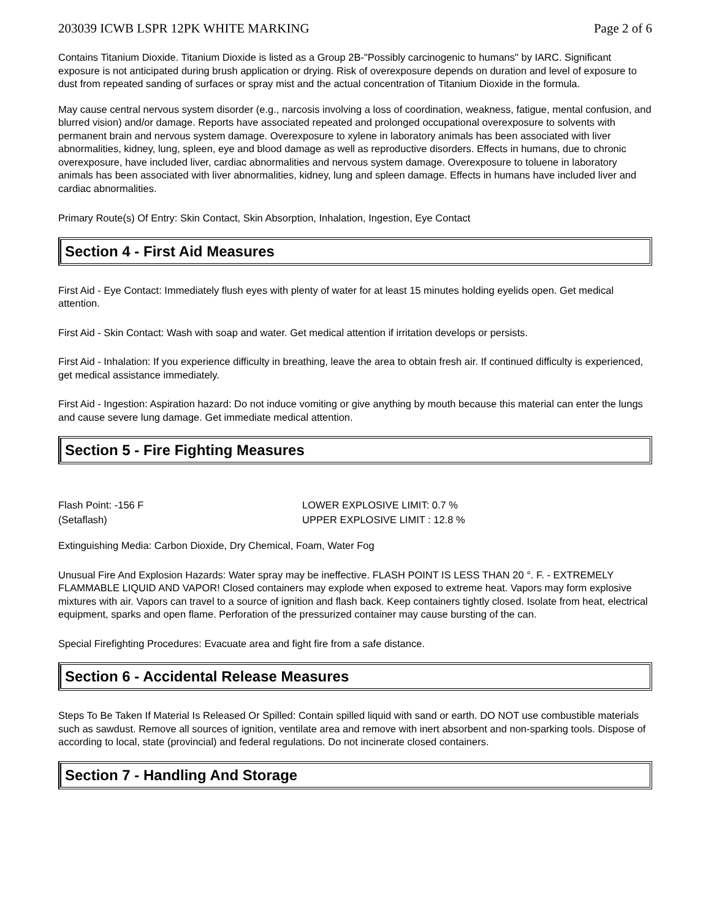203039 ICWB LSPR 12PK WHITE MARKING Page 2 of 6
Contains Titanium Dioxide. Titanium Dioxide is listed as a Group 2B-"Possibly carcinogenic to humans" by IARC. Significant exposure is not anticipated during brush application or drying. Risk of overexposure depends on duration and level of exposure to dust from repeated sanding of surfaces or spray mist and the actual concentration of Titanium Dioxide in the formula.
May cause central nervous system disorder (e.g., narcosis involving a loss of coordination, weakness, fatigue, mental confusion, and blurred vision) and/or damage. Reports have associated repeated and prolonged occupational overexposure to solvents with permanent brain and nervous system damage. Overexposure to xylene in laboratory animals has been associated with liver abnormalities, kidney, lung, spleen, eye and blood damage as well as reproductive disorders. Effects in humans, due to chronic overexposure, have included liver, cardiac abnormalities and nervous system damage. Overexposure to toluene in laboratory animals has been associated with liver abnormalities, kidney, lung and spleen damage. Effects in humans have included liver and cardiac abnormalities.
Primary Route(s) Of Entry: Skin Contact, Skin Absorption, Inhalation, Ingestion, Eye Contact
Section 4 - First Aid Measures
First Aid - Eye Contact: Immediately flush eyes with plenty of water for at least 15 minutes holding eyelids open. Get medical attention.
First Aid - Skin Contact: Wash with soap and water. Get medical attention if irritation develops or persists.
First Aid - Inhalation: If you experience difficulty in breathing, leave the area to obtain fresh air. If continued difficulty is experienced, get medical assistance immediately.
First Aid - Ingestion: Aspiration hazard: Do not induce vomiting or give anything by mouth because this material can enter the lungs and cause severe lung damage. Get immediate medical attention.
Section 5 - Fire Fighting Measures
Flash Point: -156 F
(Setaflash)
LOWER EXPLOSIVE LIMIT: 0.7 %
UPPER EXPLOSIVE LIMIT : 12.8 %
Extinguishing Media: Carbon Dioxide, Dry Chemical, Foam, Water Fog
Unusual Fire And Explosion Hazards: Water spray may be ineffective. FLASH POINT IS LESS THAN 20 °. F. - EXTREMELY FLAMMABLE LIQUID AND VAPOR! Closed containers may explode when exposed to extreme heat. Vapors may form explosive mixtures with air. Vapors can travel to a source of ignition and flash back. Keep containers tightly closed. Isolate from heat, electrical equipment, sparks and open flame. Perforation of the pressurized container may cause bursting of the can.
Special Firefighting Procedures: Evacuate area and fight fire from a safe distance.
Section 6 - Accidental Release Measures
Steps To Be Taken If Material Is Released Or Spilled: Contain spilled liquid with sand or earth. DO NOT use combustible materials such as sawdust. Remove all sources of ignition, ventilate area and remove with inert absorbent and non-sparking tools. Dispose of according to local, state (provincial) and federal regulations. Do not incinerate closed containers.
Section 7 - Handling And Storage